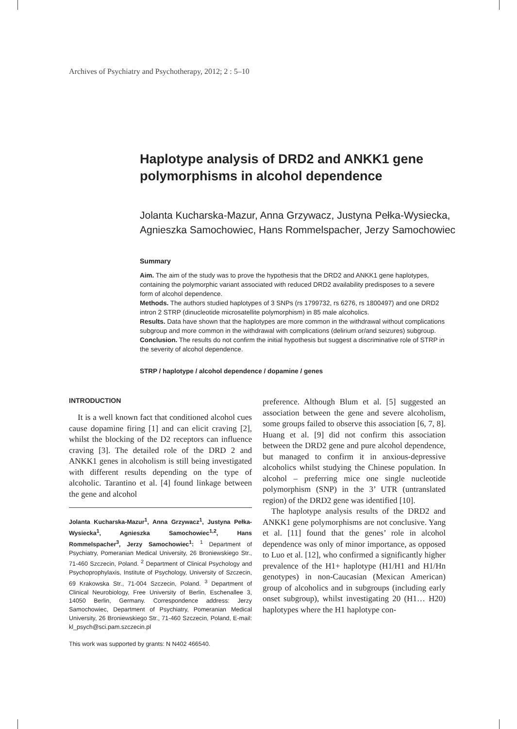Archives of Psychiatry and Psychotherapy, 2012; 2 : 5–10
Haplotype analysis of DRD2 and ANKK1 gene polymorphisms in alcohol dependence
Jolanta Kucharska-Mazur, Anna Grzywacz, Justyna Pełka-Wysiecka, Agnieszka Samochowiec, Hans Rommelspacher, Jerzy Samochowiec
Summary
Aim. The aim of the study was to prove the hypothesis that the DRD2 and ANKK1 gene haplotypes, containing the polymorphic variant associated with reduced DRD2 availability predisposes to a severe form of alcohol dependence.
Methods. The authors studied haplotypes of 3 SNPs (rs 1799732, rs 6276, rs 1800497) and one DRD2 intron 2 STRP (dinucleotide microsatellite polymorphism) in 85 male alcoholics.
Results. Data have shown that the haplotypes are more common in the withdrawal without complications subgroup and more common in the withdrawal with complications (delirium or/and seizures) subgroup.
Conclusion. The results do not confirm the initial hypothesis but suggest a discriminative role of STRP in the severity of alcohol dependence.
STRP / haplotype / alcohol dependence / dopamine / genes
INTRODUCTION
It is a well known fact that conditioned alcohol cues cause dopamine firing [1] and can elicit craving [2], whilst the blocking of the D2 receptors can influence craving [3]. The detailed role of the DRD 2 and ANKK1 genes in alcoholism is still being investigated with different results depending on the type of alcoholic. Tarantino et al. [4] found linkage between the gene and alcohol
Jolanta Kucharska-Mazur<sup>1</sup>, Anna Grzywacz<sup>1</sup>, Justyna Pełka-Wysiecka<sup>1</sup>, Agnieszka Samochowiec<sup>1,2</sup>, Hans Rommelspacher<sup>3</sup>, Jerzy Samochowiec<sup>1</sup>: <sup>1</sup> Department of Psychiatry, Pomeranian Medical University, 26 Broniewskiego Str., 71-460 Szczecin, Poland. <sup>2</sup> Department of Clinical Psychology and Psychoprophylaxis, Institute of Psychology, University of Szczecin, 69 Krakowska Str., 71-004 Szczecin, Poland. <sup>3</sup> Department of Clinical Neurobiology, Free University of Berlin, Eschenallee 3, 14050 Berlin, Germany. Correspondence address: Jerzy Samochowiec, Department of Psychiatry, Pomeranian Medical University, 26 Broniewskiego Str., 71-460 Szczecin, Poland, E-mail: kl_psych@sci.pam.szczecin.pl
This work was supported by grants: N N402 466540.
preference. Although Blum et al. [5] suggested an association between the gene and severe alcoholism, some groups failed to observe this association [6, 7, 8]. Huang et al. [9] did not confirm this association between the DRD2 gene and pure alcohol dependence, but managed to confirm it in anxious-depressive alcoholics whilst studying the Chinese population. In alcohol – preferring mice one single nucleotide polymorphism (SNP) in the 3’ UTR (untranslated region) of the DRD2 gene was identified [10].
The haplotype analysis results of the DRD2 and ANKK1 gene polymorphisms are not conclusive. Yang et al. [11] found that the genes’ role in alcohol dependence was only of minor importance, as opposed to Luo et al. [12], who confirmed a significantly higher prevalence of the H1+ haplotype (H1/H1 and H1/Hn genotypes) in non-Caucasian (Mexican American) group of alcoholics and in subgroups (including early onset subgroup), whilst investigating 20 (H1… H20) haplotypes where the H1 haplotype con-